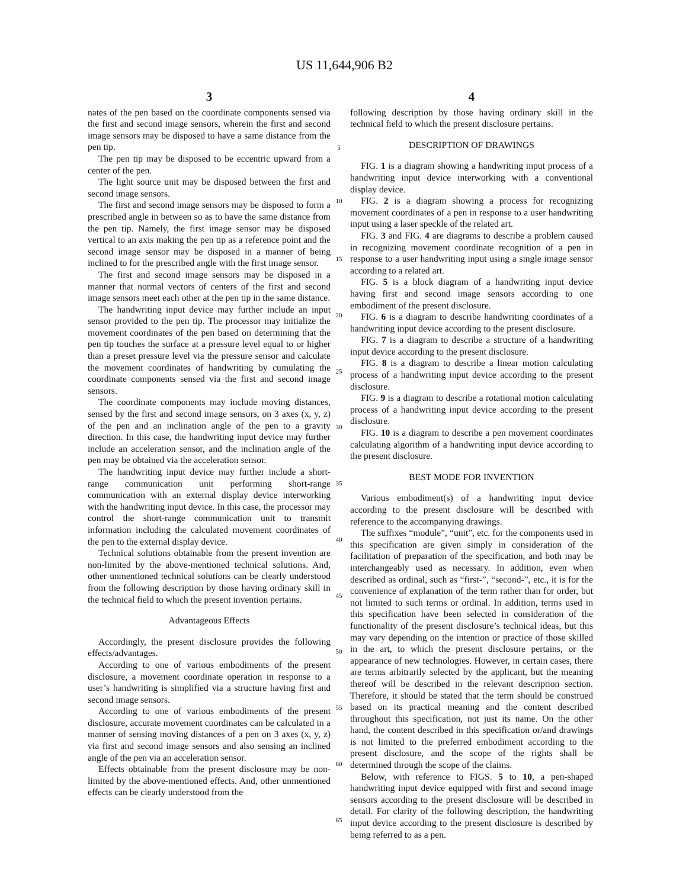US 11,644,906 B2
3
nates of the pen based on the coordinate components sensed via the first and second image sensors, wherein the first and second image sensors may be disposed to have a same distance from the pen tip.
The pen tip may be disposed to be eccentric upward from a center of the pen.
The light source unit may be disposed between the first and second image sensors.
The first and second image sensors may be disposed to form a prescribed angle in between so as to have the same distance from the pen tip. Namely, the first image sensor may be disposed vertical to an axis making the pen tip as a reference point and the second image sensor may be disposed in a manner of being inclined to for the prescribed angle with the first image sensor.
The first and second image sensors may be disposed in a manner that normal vectors of centers of the first and second image sensors meet each other at the pen tip in the same distance.
The handwriting input device may further include an input sensor provided to the pen tip. The processor may initialize the movement coordinates of the pen based on determining that the pen tip touches the surface at a pressure level equal to or higher than a preset pressure level via the pressure sensor and calculate the movement coordinates of handwriting by cumulating the coordinate components sensed via the first and second image sensors.
The coordinate components may include moving distances, sensed by the first and second image sensors, on 3 axes (x, y, z) of the pen and an inclination angle of the pen to a gravity direction. In this case, the handwriting input device may further include an acceleration sensor, and the inclination angle of the pen may be obtained via the acceleration sensor.
The handwriting input device may further include a short-range communication unit performing short-range communication with an external display device interworking with the handwriting input device. In this case, the processor may control the short-range communication unit to transmit information including the calculated movement coordinates of the pen to the external display device.
Technical solutions obtainable from the present invention are non-limited by the above-mentioned technical solutions. And, other unmentioned technical solutions can be clearly understood from the following description by those having ordinary skill in the technical field to which the present invention pertains.
Advantageous Effects
Accordingly, the present disclosure provides the following effects/advantages.
According to one of various embodiments of the present disclosure, a movement coordinate operation in response to a user’s handwriting is simplified via a structure having first and second image sensors.
According to one of various embodiments of the present disclosure, accurate movement coordinates can be calculated in a manner of sensing moving distances of a pen on 3 axes (x, y, z) via first and second image sensors and also sensing an inclined angle of the pen via an acceleration sensor.
Effects obtainable from the present disclosure may be non-limited by the above-mentioned effects. And, other unmentioned effects can be clearly understood from the
5
10
15
20
25
30
35
40
45
50
55
60
65
4
following description by those having ordinary skill in the technical field to which the present disclosure pertains.
DESCRIPTION OF DRAWINGS
FIG. 1 is a diagram showing a handwriting input process of a handwriting input device interworking with a conventional display device.
FIG. 2 is a diagram showing a process for recognizing movement coordinates of a pen in response to a user handwriting input using a laser speckle of the related art.
FIG. 3 and FIG. 4 are diagrams to describe a problem caused in recognizing movement coordinate recognition of a pen in response to a user handwriting input using a single image sensor according to a related art.
FIG. 5 is a block diagram of a handwriting input device having first and second image sensors according to one embodiment of the present disclosure.
FIG. 6 is a diagram to describe handwriting coordinates of a handwriting input device according to the present disclosure.
FIG. 7 is a diagram to describe a structure of a handwriting input device according to the present disclosure.
FIG. 8 is a diagram to describe a linear motion calculating process of a handwriting input device according to the present disclosure.
FIG. 9 is a diagram to describe a rotational motion calculating process of a handwriting input device according to the present disclosure.
FIG. 10 is a diagram to describe a pen movement coordinates calculating algorithm of a handwriting input device according to the present disclosure.
BEST MODE FOR INVENTION
Various embodiment(s) of a handwriting input device according to the present disclosure will be described with reference to the accompanying drawings.
The suffixes “module”, “unit”, etc. for the components used in this specification are given simply in consideration of the facilitation of preparation of the specification, and both may be interchangeably used as necessary. In addition, even when described as ordinal, such as “first-”, “second-”, etc., it is for the convenience of explanation of the term rather than for order, but not limited to such terms or ordinal. In addition, terms used in this specification have been selected in consideration of the functionality of the present disclosure’s technical ideas, but this may vary depending on the intention or practice of those skilled in the art, to which the present disclosure pertains, or the appearance of new technologies. However, in certain cases, there are terms arbitrarily selected by the applicant, but the meaning thereof will be described in the relevant description section. Therefore, it should be stated that the term should be construed based on its practical meaning and the content described throughout this specification, not just its name. On the other hand, the content described in this specification or/and drawings is not limited to the preferred embodiment according to the present disclosure, and the scope of the rights shall be determined through the scope of the claims.
Below, with reference to FIGS. 5 to 10, a pen-shaped handwriting input device equipped with first and second image sensors according to the present disclosure will be described in detail. For clarity of the following description, the handwriting input device according to the present disclosure is described by being referred to as a pen.